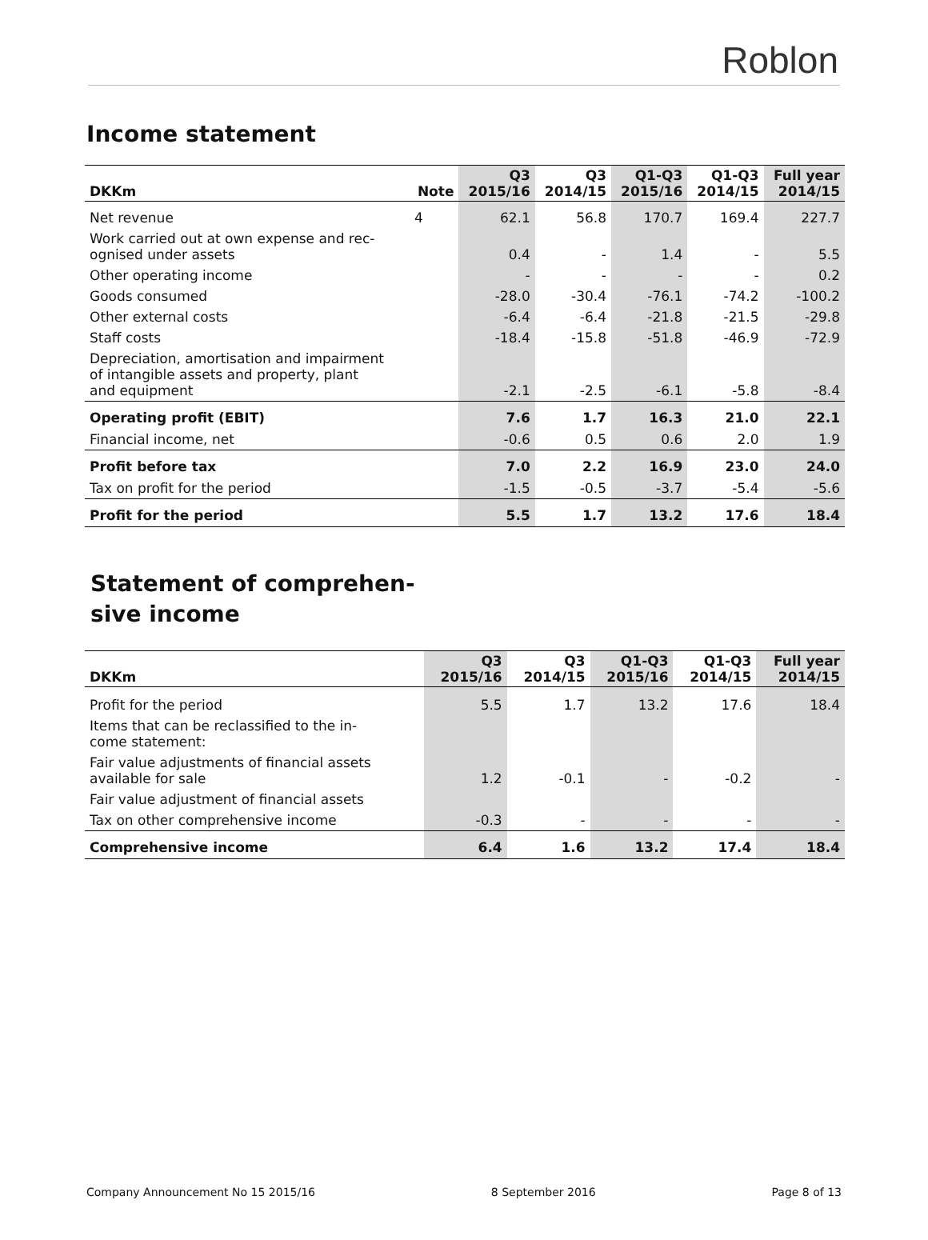Roblon
Income statement
| DKKm | Note | Q3 2015/16 | Q3 2014/15 | Q1-Q3 2015/16 | Q1-Q3 2014/15 | Full year 2014/15 |
| --- | --- | --- | --- | --- | --- | --- |
| Net revenue | 4 | 62.1 | 56.8 | 170.7 | 169.4 | 227.7 |
| Work carried out at own expense and rec- ognised under assets | | 0.4 | - | 1.4 | - | 5.5 |
| Other operating income | | - | - | - | - | 0.2 |
| Goods consumed | | -28.0 | -30.4 | -76.1 | -74.2 | -100.2 |
| Other external costs | | -6.4 | -6.4 | -21.8 | -21.5 | -29.8 |
| Staff costs | | -18.4 | -15.8 | -51.8 | -46.9 | -72.9 |
| Depreciation, amortisation and impairment of intangible assets and property, plant and equipment | | -2.1 | -2.5 | -6.1 | -5.8 | -8.4 |
| Operating profit (EBIT) | | 7.6 | 1.7 | 16.3 | 21.0 | 22.1 |
| Financial income, net | | -0.6 | 0.5 | 0.6 | 2.0 | 1.9 |
| Profit before tax | | 7.0 | 2.2 | 16.9 | 23.0 | 24.0 |
| Tax on profit for the period | | -1.5 | -0.5 | -3.7 | -5.4 | -5.6 |
| Profit for the period | | 5.5 | 1.7 | 13.2 | 17.6 | 18.4 |
Statement of comprehen-
sive income
| DKKm | Q3 2015/16 | Q3 2014/15 | Q1-Q3 2015/16 | Q1-Q3 2014/15 | Full year 2014/15 |
| --- | --- | --- | --- | --- | --- |
| Profit for the period | 5.5 | 1.7 | 13.2 | 17.6 | 18.4 |
| Items that can be reclassified to the in- come statement: | | | | | |
| Fair value adjustments of financial assets available for sale | 1.2 | -0.1 | - | -0.2 | - |
| Fair value adjustment of financial assets | | | | | |
| Tax on other comprehensive income | -0.3 | - | - | - | - |
| Comprehensive income | 6.4 | 1.6 | 13.2 | 17.4 | 18.4 |
Company Announcement No 15 2015/16 8 September 2016 Page 8 of 13